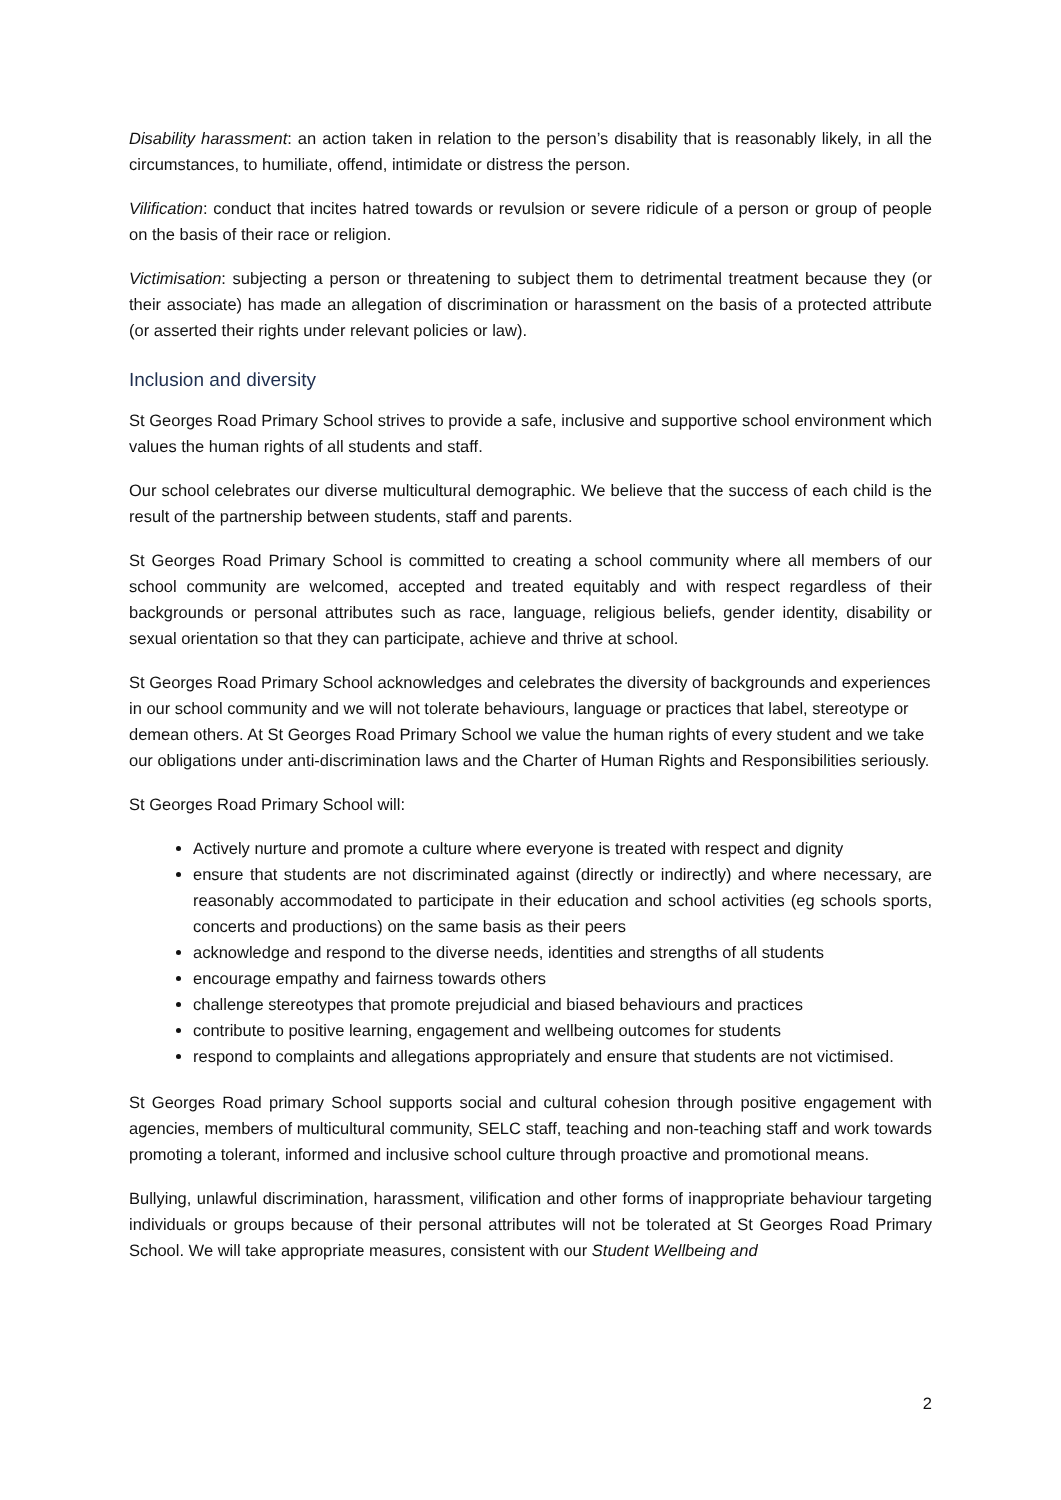Disability harassment: an action taken in relation to the person’s disability that is reasonably likely, in all the circumstances, to humiliate, offend, intimidate or distress the person.
Vilification: conduct that incites hatred towards or revulsion or severe ridicule of a person or group of people on the basis of their race or religion.
Victimisation: subjecting a person or threatening to subject them to detrimental treatment because they (or their associate) has made an allegation of discrimination or harassment on the basis of a protected attribute (or asserted their rights under relevant policies or law).
Inclusion and diversity
St Georges Road Primary School strives to provide a safe, inclusive and supportive school environment which values the human rights of all students and staff.
Our school celebrates our diverse multicultural demographic. We believe that the success of each child is the result of the partnership between students, staff and parents.
St Georges Road Primary School is committed to creating a school community where all members of our school community are welcomed, accepted and treated equitably and with respect regardless of their backgrounds or personal attributes such as race, language, religious beliefs, gender identity, disability or sexual orientation so that they can participate, achieve and thrive at school.
St Georges Road Primary School acknowledges and celebrates the diversity of backgrounds and experiences in our school community and we will not tolerate behaviours, language or practices that label, stereotype or demean others. At St Georges Road Primary School we value the human rights of every student and we take our obligations under anti-discrimination laws and the Charter of Human Rights and Responsibilities seriously.
St Georges Road Primary School will:
Actively nurture and promote a culture where everyone is treated with respect and dignity
ensure that students are not discriminated against (directly or indirectly) and where necessary, are reasonably accommodated to participate in their education and school activities (eg schools sports, concerts and productions) on the same basis as their peers
acknowledge and respond to the diverse needs, identities and strengths of all students
encourage empathy and fairness towards others
challenge stereotypes that promote prejudicial and biased behaviours and practices
contribute to positive learning, engagement and wellbeing outcomes for students
respond to complaints and allegations appropriately and ensure that students are not victimised.
St Georges Road primary School supports social and cultural cohesion through positive engagement with agencies, members of multicultural community, SELC staff, teaching and non-teaching staff and work towards promoting a tolerant, informed and inclusive school culture through proactive and promotional means.
Bullying, unlawful discrimination, harassment, vilification and other forms of inappropriate behaviour targeting individuals or groups because of their personal attributes will not be tolerated at St Georges Road Primary School. We will take appropriate measures, consistent with our Student Wellbeing and
2